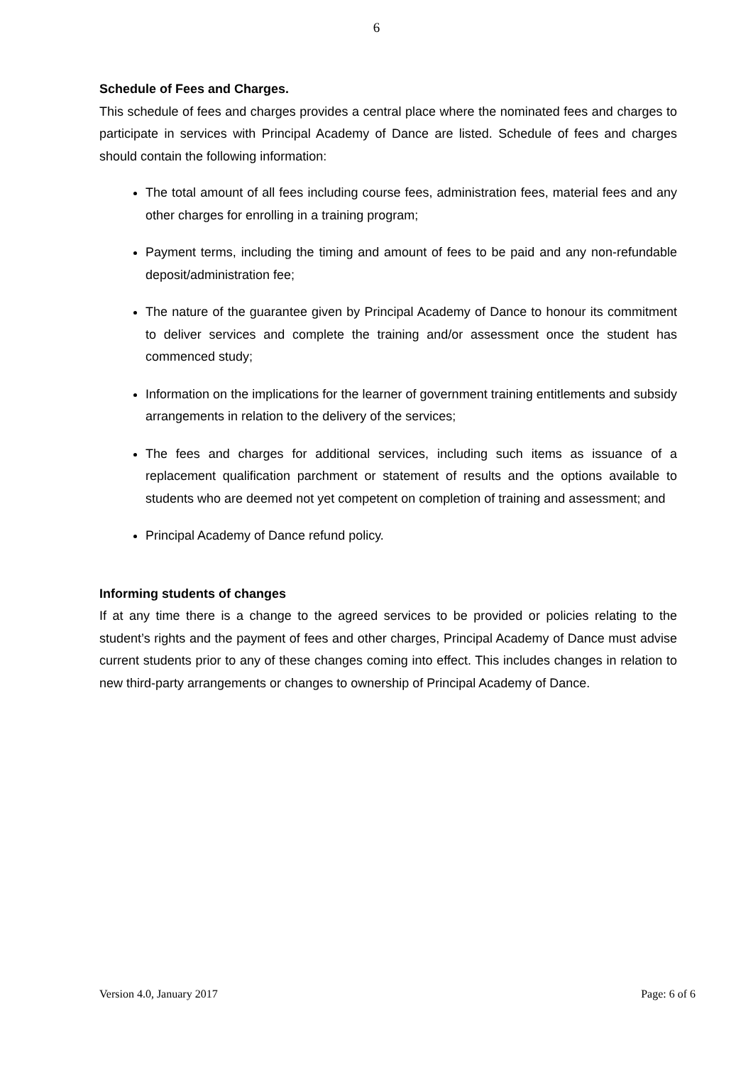6
Schedule of Fees and Charges.
This schedule of fees and charges provides a central place where the nominated fees and charges to participate in services with Principal Academy of Dance are listed. Schedule of fees and charges should contain the following information:
The total amount of all fees including course fees, administration fees, material fees and any other charges for enrolling in a training program;
Payment terms, including the timing and amount of fees to be paid and any non-refundable deposit/administration fee;
The nature of the guarantee given by Principal Academy of Dance to honour its commitment to deliver services and complete the training and/or assessment once the student has commenced study;
Information on the implications for the learner of government training entitlements and subsidy arrangements in relation to the delivery of the services;
The fees and charges for additional services, including such items as issuance of a replacement qualification parchment or statement of results and the options available to students who are deemed not yet competent on completion of training and assessment; and
Principal Academy of Dance refund policy.
Informing students of changes
If at any time there is a change to the agreed services to be provided or policies relating to the student’s rights and the payment of fees and other charges, Principal Academy of Dance must advise current students prior to any of these changes coming into effect. This includes changes in relation to new third-party arrangements or changes to ownership of Principal Academy of Dance.
Version 4.0, January 2017 Page: 6 of 6